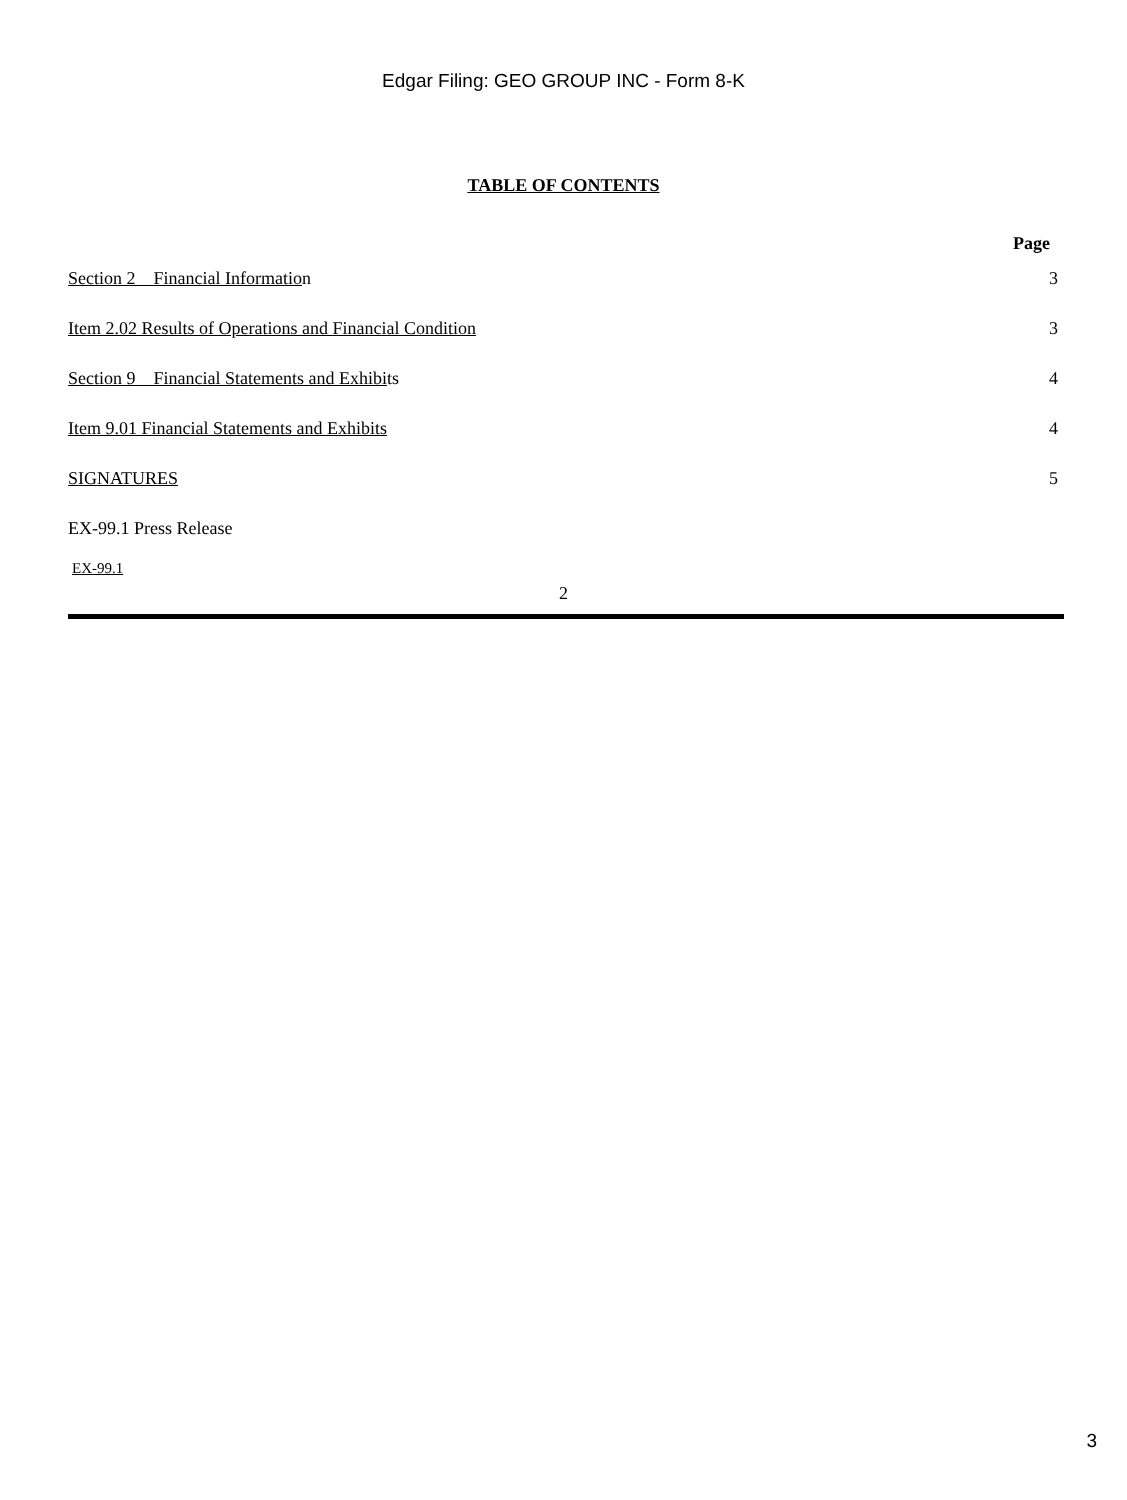Edgar Filing: GEO GROUP INC - Form 8-K
TABLE OF CONTENTS
| | Page |
| Section 2 Financial Informatio n | 3 |
| Item 2.02 Results of Operations and Financial Condition | 3 |
| Section 9 Financial Statements and Exhibi ts | 4 |
| Item 9.01 Financial Statements and Exhibits | 4 |
| SIGNATURES | 5 |
| EX-99.1 Press Release | |
EX-99.1
2
3